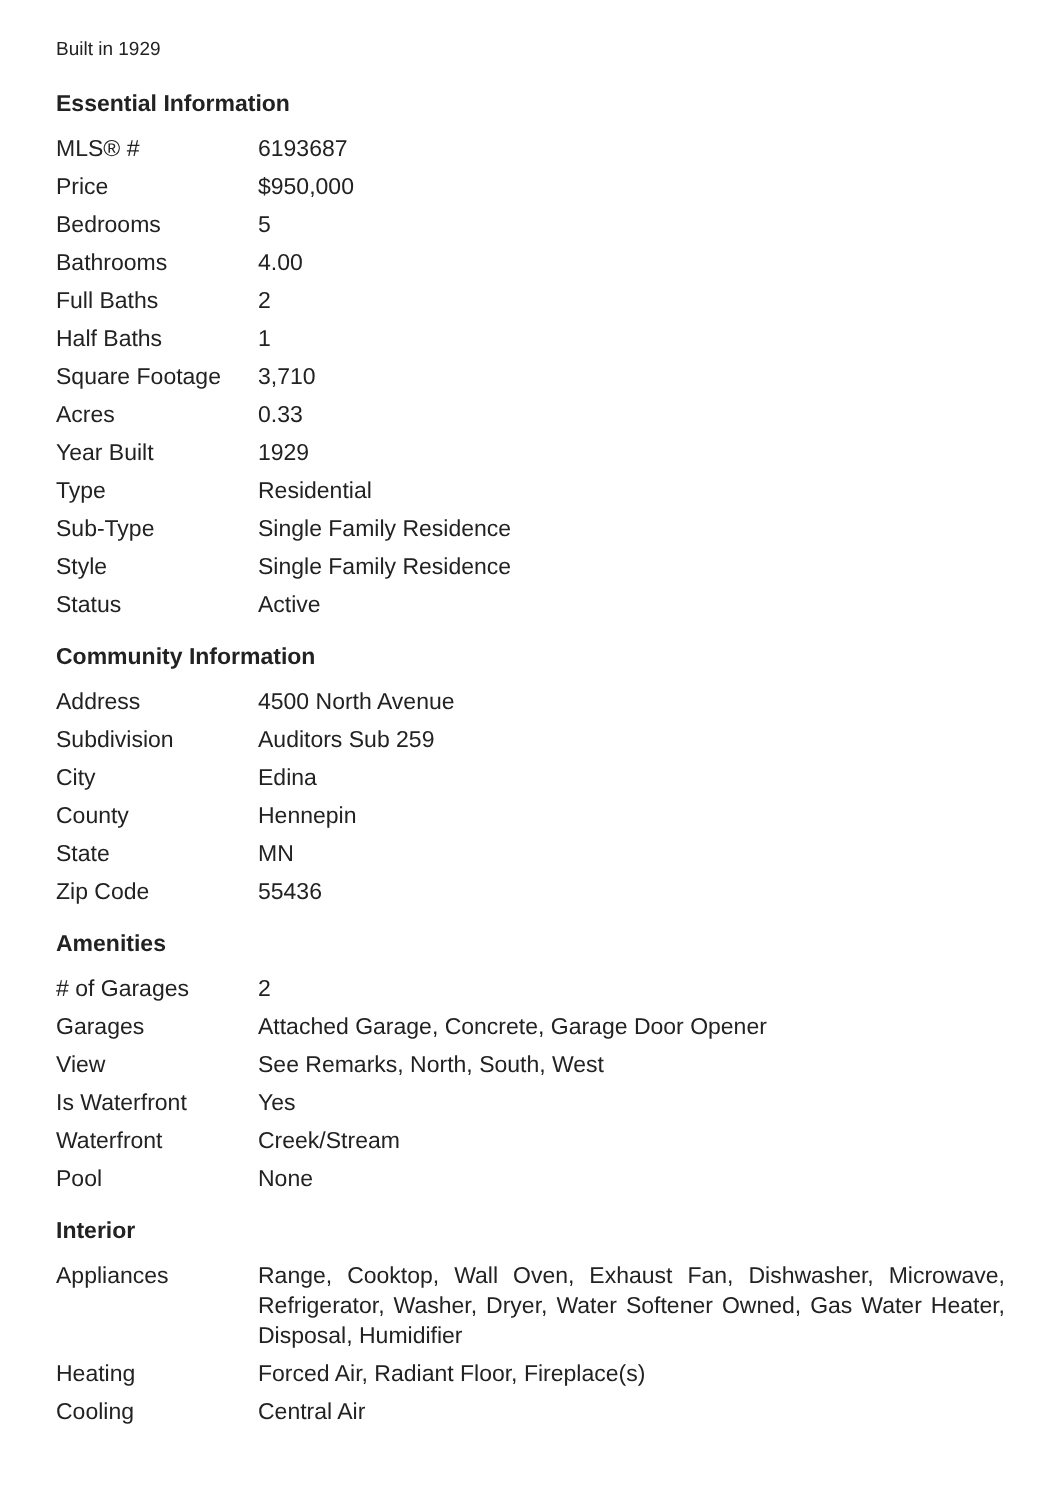Built in 1929
Essential Information
| MLS® # | 6193687 |
| Price | $950,000 |
| Bedrooms | 5 |
| Bathrooms | 4.00 |
| Full Baths | 2 |
| Half Baths | 1 |
| Square Footage | 3,710 |
| Acres | 0.33 |
| Year Built | 1929 |
| Type | Residential |
| Sub-Type | Single Family Residence |
| Style | Single Family Residence |
| Status | Active |
Community Information
| Address | 4500 North Avenue |
| Subdivision | Auditors Sub 259 |
| City | Edina |
| County | Hennepin |
| State | MN |
| Zip Code | 55436 |
Amenities
| # of Garages | 2 |
| Garages | Attached Garage, Concrete, Garage Door Opener |
| View | See Remarks, North, South, West |
| Is Waterfront | Yes |
| Waterfront | Creek/Stream |
| Pool | None |
Interior
| Appliances | Range, Cooktop, Wall Oven, Exhaust Fan, Dishwasher, Microwave, Refrigerator, Washer, Dryer, Water Softener Owned, Gas Water Heater, Disposal, Humidifier |
| Heating | Forced Air, Radiant Floor, Fireplace(s) |
| Cooling | Central Air |